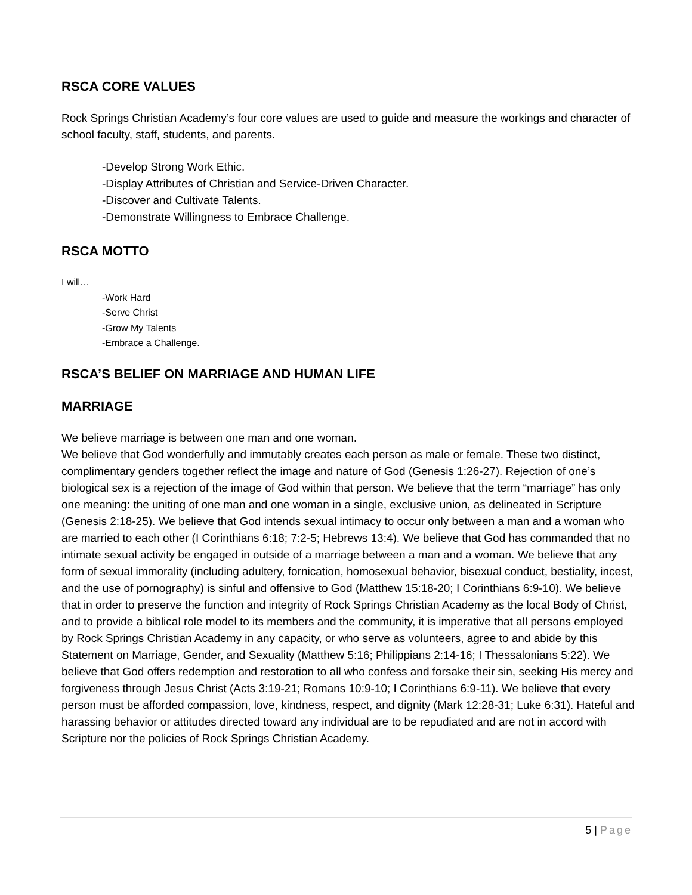RSCA CORE VALUES
Rock Springs Christian Academy’s four core values are used to guide and measure the workings and character of school faculty, staff, students, and parents.
-Develop Strong Work Ethic.
-Display Attributes of Christian and Service-Driven Character.
-Discover and Cultivate Talents.
-Demonstrate Willingness to Embrace Challenge.
RSCA MOTTO
I will…
-Work Hard
-Serve Christ
-Grow My Talents
-Embrace a Challenge.
RSCA’S BELIEF ON MARRIAGE AND HUMAN LIFE
MARRIAGE
We believe marriage is between one man and one woman.
We believe that God wonderfully and immutably creates each person as male or female. These two distinct, complimentary genders together reflect the image and nature of God (Genesis 1:26-27). Rejection of one’s biological sex is a rejection of the image of God within that person. We believe that the term “marriage” has only one meaning: the uniting of one man and one woman in a single, exclusive union, as delineated in Scripture (Genesis 2:18-25). We believe that God intends sexual intimacy to occur only between a man and a woman who are married to each other (I Corinthians 6:18; 7:2-5; Hebrews 13:4). We believe that God has commanded that no intimate sexual activity be engaged in outside of a marriage between a man and a woman. We believe that any form of sexual immorality (including adultery, fornication, homosexual behavior, bisexual conduct, bestiality, incest, and the use of pornography) is sinful and offensive to God (Matthew 15:18-20; I Corinthians 6:9-10). We believe that in order to preserve the function and integrity of Rock Springs Christian Academy as the local Body of Christ, and to provide a biblical role model to its members and the community, it is imperative that all persons employed by Rock Springs Christian Academy in any capacity, or who serve as volunteers, agree to and abide by this Statement on Marriage, Gender, and Sexuality (Matthew 5:16; Philippians 2:14-16; I Thessalonians 5:22). We believe that God offers redemption and restoration to all who confess and forsake their sin, seeking His mercy and forgiveness through Jesus Christ (Acts 3:19-21; Romans 10:9-10; I Corinthians 6:9-11). We believe that every person must be afforded compassion, love, kindness, respect, and dignity (Mark 12:28-31; Luke 6:31). Hateful and harassing behavior or attitudes directed toward any individual are to be repudiated and are not in accord with Scripture nor the policies of Rock Springs Christian Academy.
5 | Page